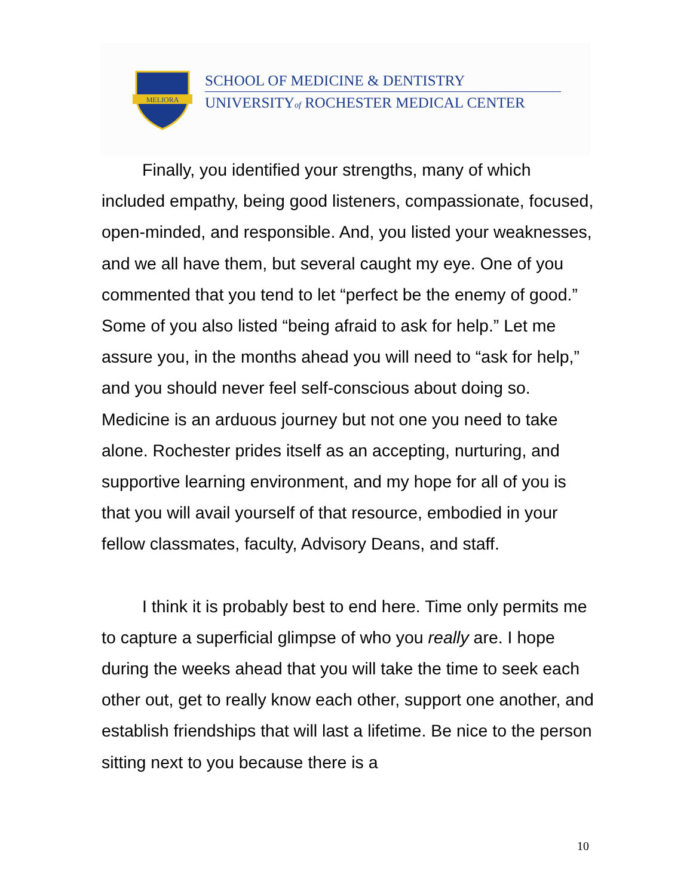MELIORA
SCHOOL OF MEDICINE & DENTISTRY
UNIVERSITYof ROCHESTER MEDICAL CENTER
Finally, you identified your strengths, many of which included empathy, being good listeners, compassionate, focused, open-minded, and responsible. And, you listed your weaknesses, and we all have them, but several caught my eye. One of you commented that you tend to let “perfect be the enemy of good.” Some of you also listed “being afraid to ask for help.” Let me assure you, in the months ahead you will need to “ask for help,” and you should never feel self-conscious about doing so. Medicine is an arduous journey but not one you need to take alone. Rochester prides itself as an accepting, nurturing, and supportive learning environment, and my hope for all of you is that you will avail yourself of that resource, embodied in your fellow classmates, faculty, Advisory Deans, and staff.
I think it is probably best to end here. Time only permits me to capture a superficial glimpse of who you really are. I hope during the weeks ahead that you will take the time to seek each other out, get to really know each other, support one another, and establish friendships that will last a lifetime. Be nice to the person sitting next to you because there is a
10